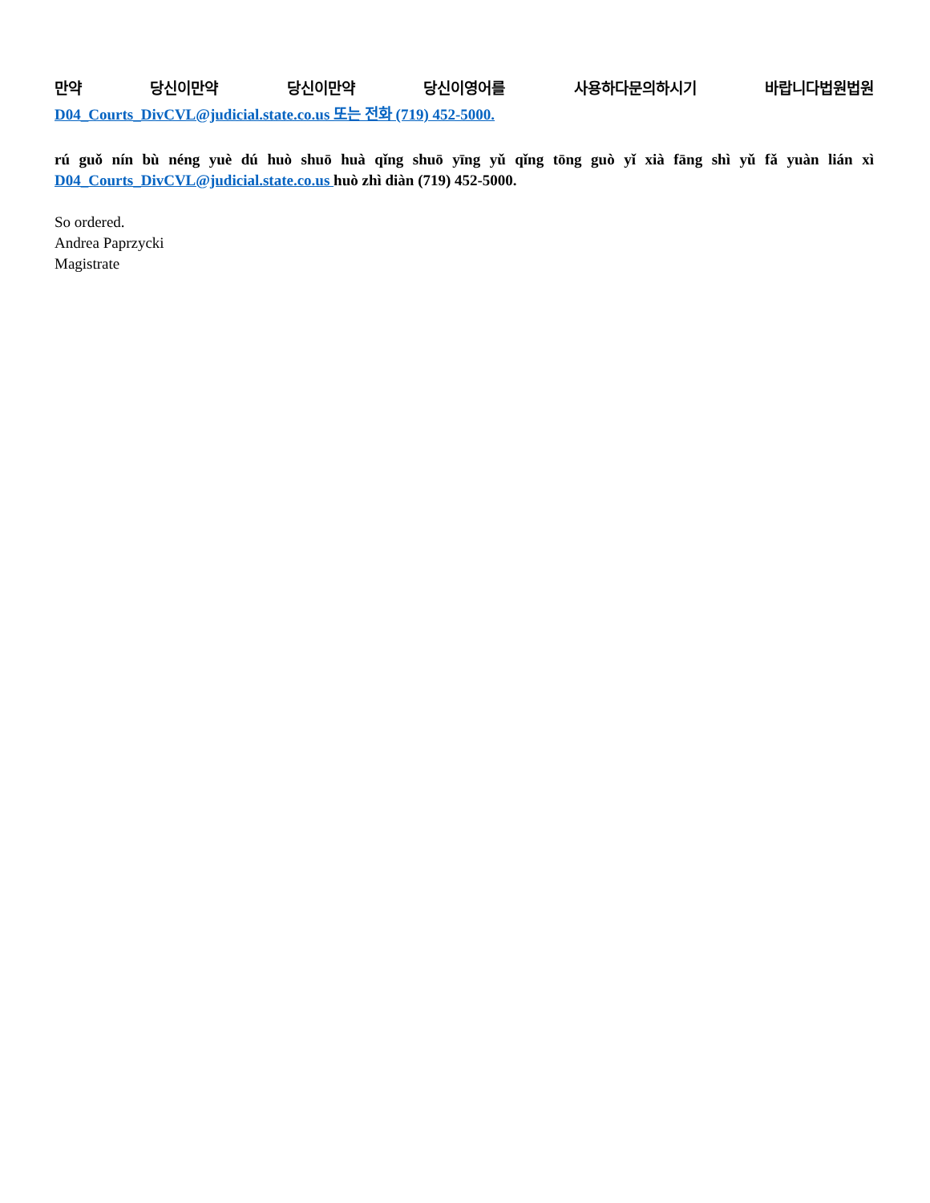만약 당신이만약 당신이만약 당신이영어를 사용하다문의하시기 바랍니다법원법원
D04_Courts_DivCVL@judicial.state.co.us 또는 전화 (719) 452-5000.
rú guǒ nín bù néng yuè dú huò shuō huà qǐng shuō yīng yǔ qǐng tōng guò yǐ xià fāng shì yǔ fǎ yuàn lián xì D04_Courts_DivCVL@judicial.state.co.us huò zhì diàn (719) 452-5000.
So ordered.
Andrea Paprzycki
Magistrate